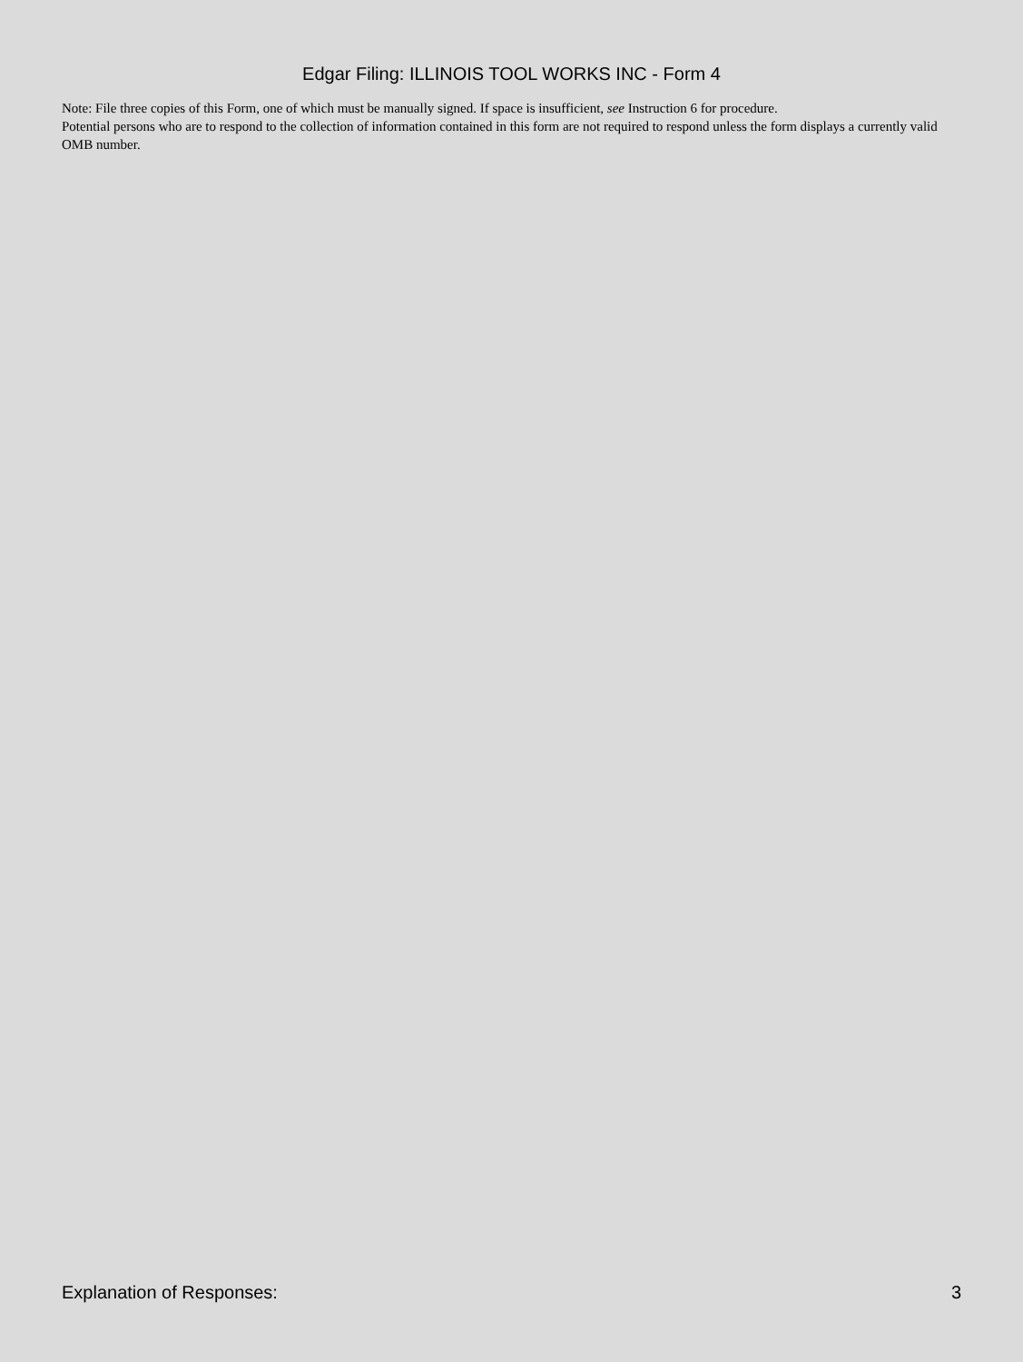Edgar Filing: ILLINOIS TOOL WORKS INC - Form 4
Note: File three copies of this Form, one of which must be manually signed. If space is insufficient, see Instruction 6 for procedure.
Potential persons who are to respond to the collection of information contained in this form are not required to respond unless the form displays a currently valid OMB number.
Explanation of Responses: 3